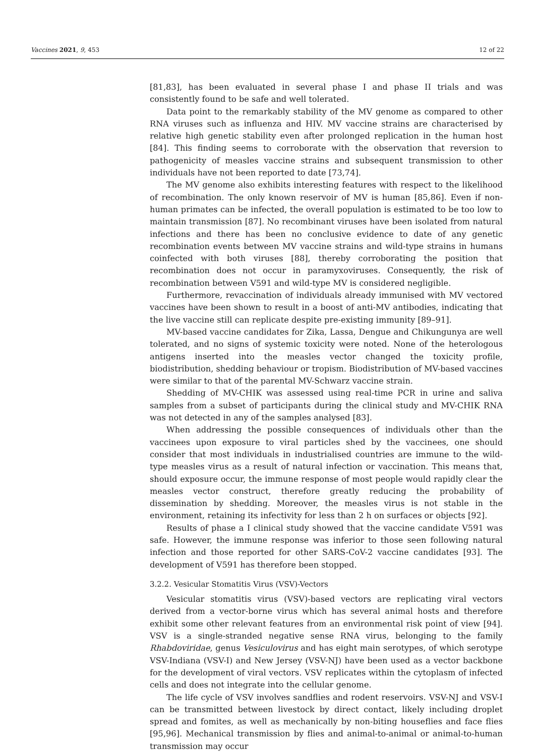Vaccines 2021, 9, 453 12 of 22
[81,83], has been evaluated in several phase I and phase II trials and was consistently found to be safe and well tolerated.
Data point to the remarkably stability of the MV genome as compared to other RNA viruses such as influenza and HIV. MV vaccine strains are characterised by relative high genetic stability even after prolonged replication in the human host [84]. This finding seems to corroborate with the observation that reversion to pathogenicity of measles vaccine strains and subsequent transmission to other individuals have not been reported to date [73,74].
The MV genome also exhibits interesting features with respect to the likelihood of recombination. The only known reservoir of MV is human [85,86]. Even if non-human primates can be infected, the overall population is estimated to be too low to maintain transmission [87]. No recombinant viruses have been isolated from natural infections and there has been no conclusive evidence to date of any genetic recombination events between MV vaccine strains and wild-type strains in humans coinfected with both viruses [88], thereby corroborating the position that recombination does not occur in paramyxoviruses. Consequently, the risk of recombination between V591 and wild-type MV is considered negligible.
Furthermore, revaccination of individuals already immunised with MV vectored vaccines have been shown to result in a boost of anti-MV antibodies, indicating that the live vaccine still can replicate despite pre-existing immunity [89–91].
MV-based vaccine candidates for Zika, Lassa, Dengue and Chikungunya are well tolerated, and no signs of systemic toxicity were noted. None of the heterologous antigens inserted into the measles vector changed the toxicity profile, biodistribution, shedding behaviour or tropism. Biodistribution of MV-based vaccines were similar to that of the parental MV-Schwarz vaccine strain.
Shedding of MV-CHIK was assessed using real-time PCR in urine and saliva samples from a subset of participants during the clinical study and MV-CHIK RNA was not detected in any of the samples analysed [83].
When addressing the possible consequences of individuals other than the vaccinees upon exposure to viral particles shed by the vaccinees, one should consider that most individuals in industrialised countries are immune to the wild-type measles virus as a result of natural infection or vaccination. This means that, should exposure occur, the immune response of most people would rapidly clear the measles vector construct, therefore greatly reducing the probability of dissemination by shedding. Moreover, the measles virus is not stable in the environment, retaining its infectivity for less than 2 h on surfaces or objects [92].
Results of phase a I clinical study showed that the vaccine candidate V591 was safe. However, the immune response was inferior to those seen following natural infection and those reported for other SARS-CoV-2 vaccine candidates [93]. The development of V591 has therefore been stopped.
3.2.2. Vesicular Stomatitis Virus (VSV)-Vectors
Vesicular stomatitis virus (VSV)-based vectors are replicating viral vectors derived from a vector-borne virus which has several animal hosts and therefore exhibit some other relevant features from an environmental risk point of view [94]. VSV is a single-stranded negative sense RNA virus, belonging to the family Rhabdoviridae, genus Vesiculovirus and has eight main serotypes, of which serotype VSV-Indiana (VSV-I) and New Jersey (VSV-NJ) have been used as a vector backbone for the development of viral vectors. VSV replicates within the cytoplasm of infected cells and does not integrate into the cellular genome.
The life cycle of VSV involves sandflies and rodent reservoirs. VSV-NJ and VSV-I can be transmitted between livestock by direct contact, likely including droplet spread and fomites, as well as mechanically by non-biting houseflies and face flies [95,96]. Mechanical transmission by flies and animal-to-animal or animal-to-human transmission may occur